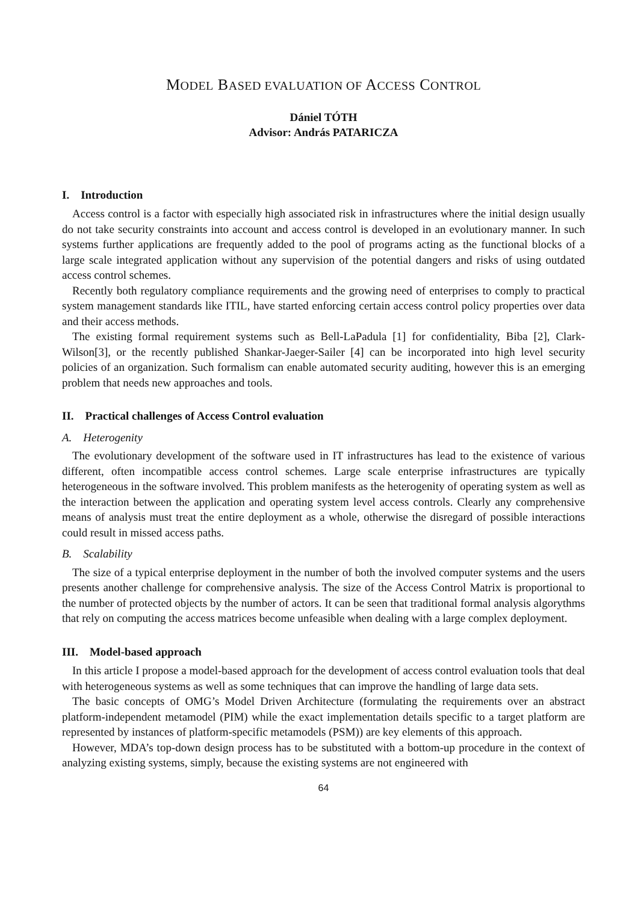MODEL BASED EVALUATION OF ACCESS CONTROL
Dániel TÓTH
Advisor: András PATARICZA
I. Introduction
Access control is a factor with especially high associated risk in infrastructures where the initial design usually do not take security constraints into account and access control is developed in an evolutionary manner. In such systems further applications are frequently added to the pool of programs acting as the functional blocks of a large scale integrated application without any supervision of the potential dangers and risks of using outdated access control schemes.
Recently both regulatory compliance requirements and the growing need of enterprises to comply to practical system management standards like ITIL, have started enforcing certain access control policy properties over data and their access methods.
The existing formal requirement systems such as Bell-LaPadula [1] for confidentiality, Biba [2], Clark-Wilson[3], or the recently published Shankar-Jaeger-Sailer [4] can be incorporated into high level security policies of an organization. Such formalism can enable automated security auditing, however this is an emerging problem that needs new approaches and tools.
II. Practical challenges of Access Control evaluation
A. Heterogenity
The evolutionary development of the software used in IT infrastructures has lead to the existence of various different, often incompatible access control schemes. Large scale enterprise infrastructures are typically heterogeneous in the software involved. This problem manifests as the heterogenity of operating system as well as the interaction between the application and operating system level access controls. Clearly any comprehensive means of analysis must treat the entire deployment as a whole, otherwise the disregard of possible interactions could result in missed access paths.
B. Scalability
The size of a typical enterprise deployment in the number of both the involved computer systems and the users presents another challenge for comprehensive analysis. The size of the Access Control Matrix is proportional to the number of protected objects by the number of actors. It can be seen that traditional formal analysis algorythms that rely on computing the access matrices become unfeasible when dealing with a large complex deployment.
III. Model-based approach
In this article I propose a model-based approach for the development of access control evaluation tools that deal with heterogeneous systems as well as some techniques that can improve the handling of large data sets.
The basic concepts of OMG’s Model Driven Architecture (formulating the requirements over an abstract platform-independent metamodel (PIM) while the exact implementation details specific to a target platform are represented by instances of platform-specific metamodels (PSM)) are key elements of this approach.
However, MDA’s top-down design process has to be substituted with a bottom-up procedure in the context of analyzing existing systems, simply, because the existing systems are not engineered with
64